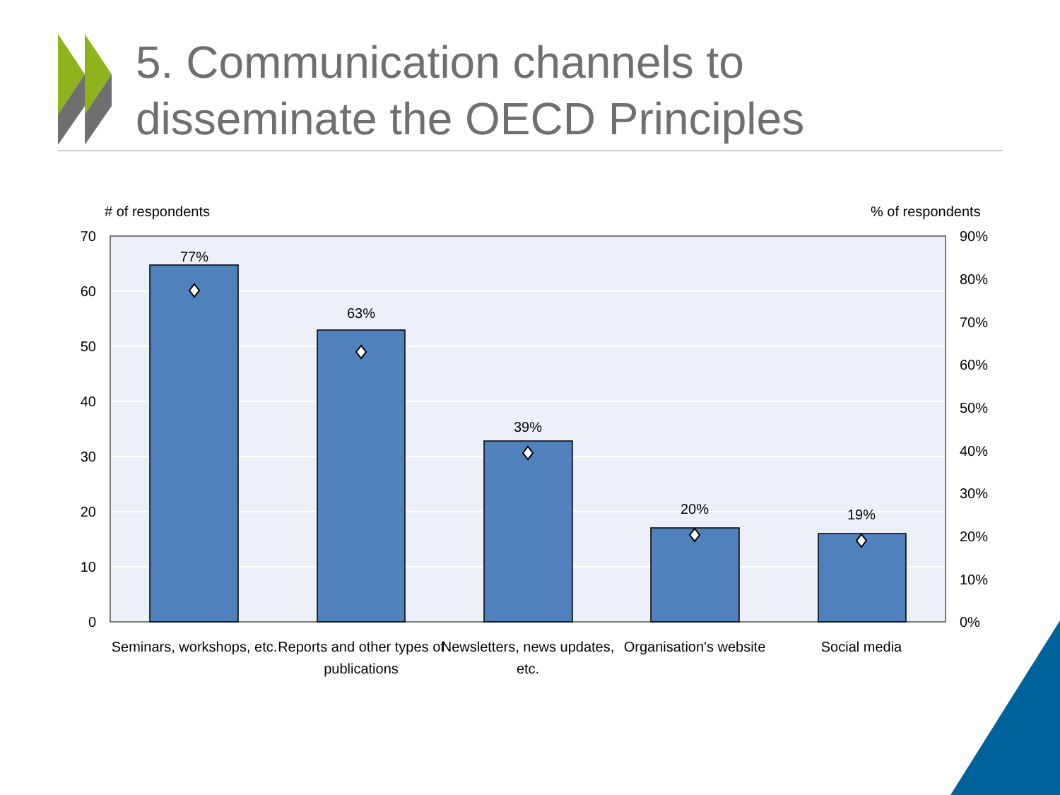5. Communication channels to
disseminate the OECD Principles
77%
63%
39%
20%
19%
Seminars, workshops, etc.
Reports and other types of
publications
Newsletters, news updates,
etc.
Organisation's website
Social media
# of respondents
% of respondents
70
60
50
40
30
20
10
0
90%
80%
70%
60%
50%
40%
30%
20%
10%
0%